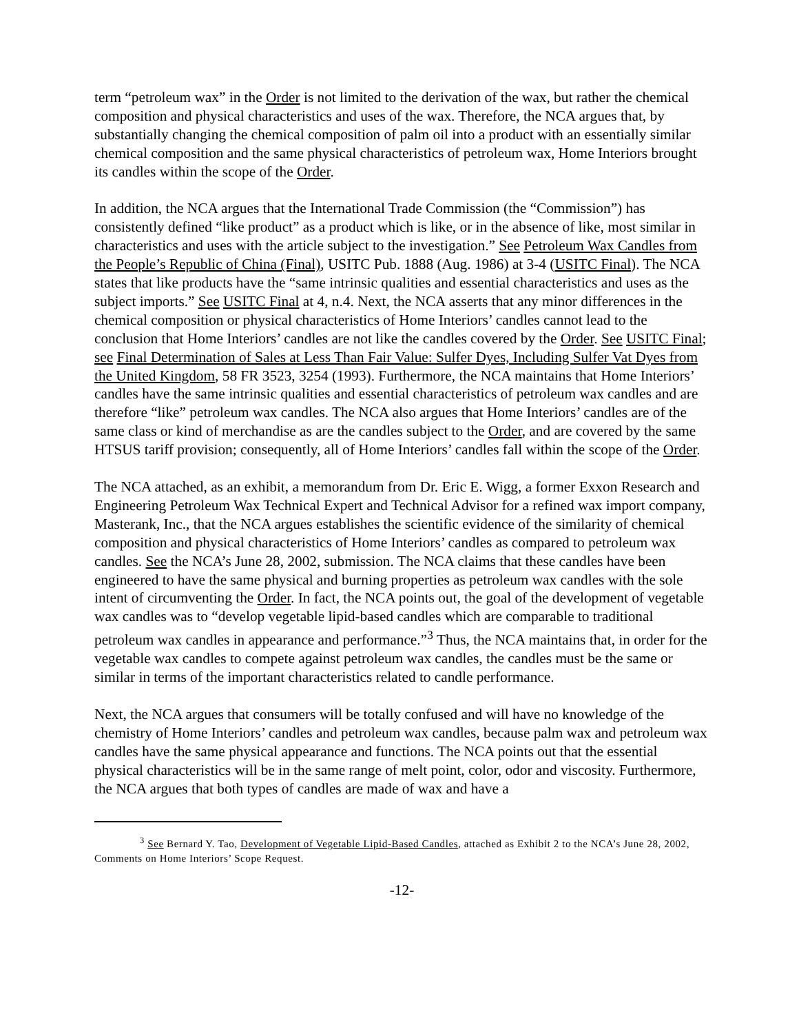term “petroleum wax” in the Order is not limited to the derivation of the wax, but rather the chemical composition and physical characteristics and uses of the wax. Therefore, the NCA argues that, by substantially changing the chemical composition of palm oil into a product with an essentially similar chemical composition and the same physical characteristics of petroleum wax, Home Interiors brought its candles within the scope of the Order.
In addition, the NCA argues that the International Trade Commission (the “Commission”) has consistently defined “like product” as a product which is like, or in the absence of like, most similar in characteristics and uses with the article subject to the investigation.” See Petroleum Wax Candles from the People’s Republic of China (Final), USITC Pub. 1888 (Aug. 1986) at 3-4 (USITC Final). The NCA states that like products have the “same intrinsic qualities and essential characteristics and uses as the subject imports.” See USITC Final at 4, n.4. Next, the NCA asserts that any minor differences in the chemical composition or physical characteristics of Home Interiors’ candles cannot lead to the conclusion that Home Interiors’ candles are not like the candles covered by the Order. See USITC Final; see Final Determination of Sales at Less Than Fair Value: Sulfer Dyes, Including Sulfer Vat Dyes from the United Kingdom, 58 FR 3523, 3254 (1993). Furthermore, the NCA maintains that Home Interiors’ candles have the same intrinsic qualities and essential characteristics of petroleum wax candles and are therefore “like” petroleum wax candles. The NCA also argues that Home Interiors’ candles are of the same class or kind of merchandise as are the candles subject to the Order, and are covered by the same HTSUS tariff provision; consequently, all of Home Interiors’ candles fall within the scope of the Order.
The NCA attached, as an exhibit, a memorandum from Dr. Eric E. Wigg, a former Exxon Research and Engineering Petroleum Wax Technical Expert and Technical Advisor for a refined wax import company, Masterank, Inc., that the NCA argues establishes the scientific evidence of the similarity of chemical composition and physical characteristics of Home Interiors’ candles as compared to petroleum wax candles. See the NCA’s June 28, 2002, submission. The NCA claims that these candles have been engineered to have the same physical and burning properties as petroleum wax candles with the sole intent of circumventing the Order. In fact, the NCA points out, the goal of the development of vegetable wax candles was to “develop vegetable lipid-based candles which are comparable to traditional petroleum wax candles in appearance and performance.”<sup>3</sup> Thus, the NCA maintains that, in order for the vegetable wax candles to compete against petroleum wax candles, the candles must be the same or similar in terms of the important characteristics related to candle performance.
Next, the NCA argues that consumers will be totally confused and will have no knowledge of the chemistry of Home Interiors’ candles and petroleum wax candles, because palm wax and petroleum wax candles have the same physical appearance and functions. The NCA points out that the essential physical characteristics will be in the same range of melt point, color, odor and viscosity. Furthermore, the NCA argues that both types of candles are made of wax and have a
<sup>3</sup> See Bernard Y. Tao, Development of Vegetable Lipid-Based Candles, attached as Exhibit 2 to the NCA’s June 28, 2002, Comments on Home Interiors’ Scope Request.
-12-